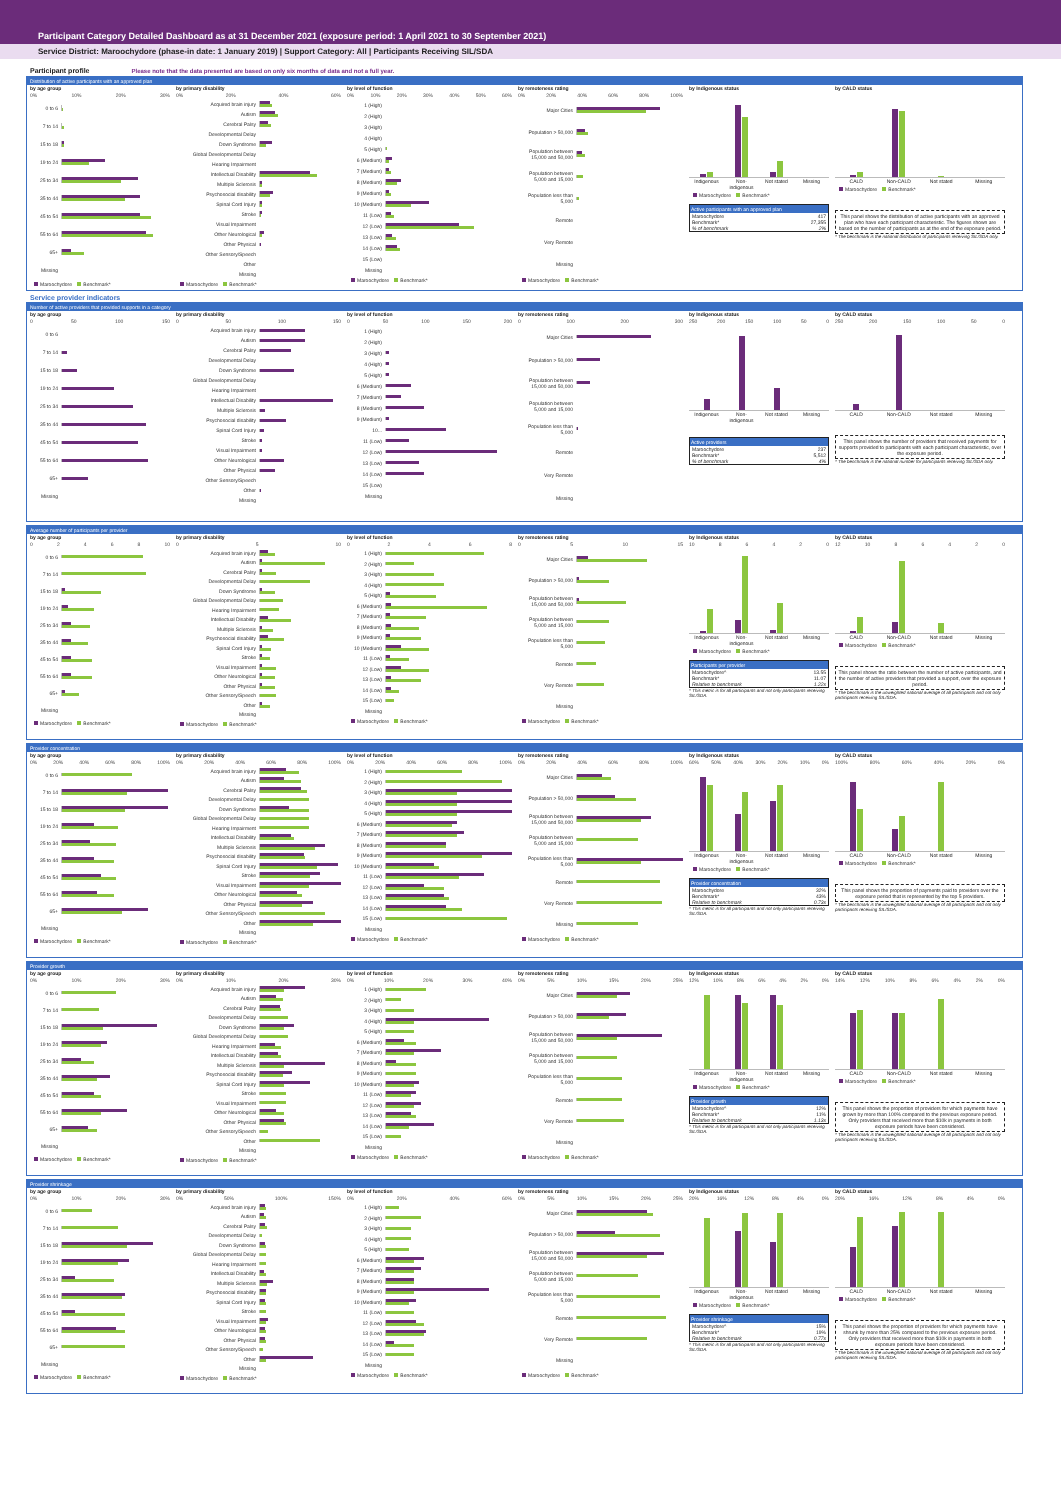Participant Category Detailed Dashboard as at 31 December 2021 (exposure period: 1 April 2021 to 30 September 2021)
Service District: Maroochydore (phase-in date: 1 January 2019) | Support Category: All | Participants Receiving SIL/SDA
Participant profile Please note that the data presented are based on only six months of data and not a full year.
Distribution of active participants with an approved plan
by age group
0% 10% 20% 30%
0 to 6
7 to 14
15 to 18
19 to 24
25 to 34
35 to 44
45 to 54
55 to 64
65+
Missing
Maroochydore Benchmark*
by primary disability
0% 20% 40% 60%
Acquired brain injury
Autism
Cerebral Palsy
Developmental Delay
Down Syndrome
Global Developmental Delay
Hearing Impairment
Intellectual Disability
Multiple Sclerosis
Psychosocial disability
Spinal Cord Injury
Stroke
Visual Impairment
Other Neurological
Other Physical
Other Sensory/Speech
Other
Missing
Maroochydore Benchmark*
by level of function
0% 10% 20% 30% 40% 50% 60%
1 (High)
2 (High)
3 (High)
4 (High)
5 (High)
6 (Medium)
7 (Medium)
8 (Medium)
9 (Medium)
10 (Medium)
11 (Low)
12 (Low)
13 (Low)
14 (Low)
15 (Low)
Missing
Maroochydore Benchmark*
by remoteness rating
0% 20% 40% 60% 80% 100%
Major Cities
Population > 50,000
Population between 15,000 and 50,000
Population between 5,000 and 15,000
Population less than 5,000
Remote
Very Remote
Missing
Maroochydore Benchmark*
by Indigenous status
Indigenous Non-indigenous Not stated Missing
Maroochydore Benchmark*
Active participants with an approved plan
| Maroochydore | 417 |
| Benchmark* | 27,355 |
| % of benchmark | 2% |
by CALD status
CALD Non-CALD Not stated Missing
Maroochydore Benchmark*
This panel shows the distribution of active participants with an approved plan who have each participant characteristic. The figures shown are based on the number of participants as at the end of the exposure period.
* The benchmark is the national distribution of participants receiving SIL/SDA only.
Service provider indicators
Number of active providers that provided supports in a category
by age group
0 50 100 150
0 to 6
7 to 14
15 to 18
19 to 24
25 to 34
35 to 44
45 to 54
55 to 64
65+
Missing
by primary disability
0 50 100 150
Acquired brain injury
Autism
Cerebral Palsy
Developmental Delay
Down Syndrome
Global Developmental Delay
Hearing Impairment
Intellectual Disability
Multiple Sclerosis
Psychosocial disability
Spinal Cord Injury
Stroke
Visual Impairment
Other Neurological
Other Physical
Other Sensory/Speech
Other
Missing
by level of function
0 50 100 150 200
1 (High)
2 (High)
3 (High)
4 (High)
5 (High)
6 (Medium)
7 (Medium)
8 (Medium)
9 (Medium)
10...
11 (Low)
12 (Low)
13 (Low)
14 (Low)
15 (Low)
Missing
by remoteness rating
0 100 200 300
Major Cities
Population > 50,000
Population between 15,000 and 50,000
Population between 5,000 and 15,000
Population less than 5,000
Remote
Very Remote
Missing
by Indigenous status
250 200 150 100 50 0
Indigenous Non-indigenous Not stated Missing
Active providers
| Maroochydore | 237 |
| Benchmark* | 5,512 |
| % of benchmark | 4% |
by CALD status
250 200 150 100 50 0
CALD Non-CALD Not stated Missing
This panel shows the number of providers that received payments for supports provided to participants with each participant characteristic, over the exposure period.
* The benchmark is the national number for participants receiving SIL/SDA only.
Average number of participants per provider
by age group
02468 10
0 to 6
7 to 14
15 to 18
19 to 24
25 to 34
35 to 44
45 to 54
55 to 64
65+
Missing
Maroochydore Benchmark*
by primary disability
05 10
Acquired brain injury
Autism
Cerebral Palsy
Developmental Delay
Down Syndrome
Global Developmental Delay
Hearing Impairment
Intellectual Disability
Multiple Sclerosis
Psychosocial disability
Spinal Cord Injury
Stroke
Visual Impairment
Other Neurological
Other Physical
Other Sensory/Speech
Other
Missing
Maroochydore Benchmark*
by level of function
02468
1 (High)
2 (High)
3 (High)
4 (High)
5 (High)
6 (Medium)
7 (Medium)
8 (Medium)
9 (Medium)
10 (Medium)
11 (Low)
12 (Low)
13 (Low)
14 (Low)
15 (Low)
Missing
Maroochydore Benchmark*
by remoteness rating
05 10 15
Major Cities
Population > 50,000
Population between 15,000 and 50,000
Population between 5,000 and 15,000
Population less than 5,000
Remote
Very Remote
Missing
Maroochydore Benchmark*
by Indigenous status
10 86420
Indigenous Non-indigenous Not stated Missing
Maroochydore Benchmark*
Participants per provider
| Maroochydore^ | 13.55 |
| Benchmark* | 11.07 |
| Relative to benchmark | 1.22x |
^ This metric is for all participants and not only participants receiving SIL/SDA.
by CALD status
12 10 86420
CALD Non-CALD Not stated Missing
Maroochydore Benchmark*
This panel shows the ratio between the number of active participants, and the number of active providers that provided a support, over the exposure period.
* The benchmark is the unweighted national average of all participants and not only participants receiving SIL/SDA.
Provider concentration
by age group
0% 20% 40% 60% 80% 100%
0 to 6
7 to 14
15 to 18
19 to 24
25 to 34
35 to 44
45 to 54
55 to 64
65+
Missing
Maroochydore Benchmark*
by primary disability
0% 20% 40% 60% 80% 100%
Acquired brain injury
Autism
Cerebral Palsy
Developmental Delay
Down Syndrome
Global Developmental Delay
Hearing Impairment
Intellectual Disability
Multiple Sclerosis
Psychosocial disability
Spinal Cord Injury
Stroke
Visual Impairment
Other Neurological
Other Physical
Other Sensory/Speech
Other
Missing
Maroochydore Benchmark*
by level of function
0% 20% 40% 60% 80% 100%
1 (High)
2 (High)
3 (High)
4 (High)
5 (High)
6 (Medium)
7 (Medium)
8 (Medium)
9 (Medium)
10 (Medium)
11 (Low)
12 (Low)
13 (Low)
14 (Low)
15 (Low)
Missing
Maroochydore Benchmark*
by remoteness rating
0% 20% 40% 60% 80% 100%
Major Cities
Population > 50,000
Population between 15,000 and 50,000
Population between 5,000 and 15,000
Population less than 5,000
Remote
Very Remote
Missing
Maroochydore Benchmark*
by Indigenous status
60% 50% 40% 30% 20% 10% 0%
Indigenous Non-indigenous Not stated Missing
Maroochydore Benchmark*
Provider concentration
| Maroochydore | 32% |
| Benchmark* | 43% |
| Relative to benchmark | 0.73x |
^ This metric is for all participants and not only participants receiving SIL/SDA.
by CALD status
100% 80% 60% 40% 20% 0%
CALD Non-CALD Not stated Missing
Maroochydore Benchmark*
This panel shows the proportion of payments paid to providers over the exposure period that is represented by the top 5 providers.
* The benchmark is the unweighted national average of all participants and not only participants receiving SIL/SDA.
Provider growth
by age group
0% 10% 20% 30%
0 to 6
7 to 14
15 to 18
19 to 24
25 to 34
35 to 44
45 to 54
55 to 64
65+
Missing
Maroochydore Benchmark*
by primary disability
0% 10% 20% 30%
Acquired brain injury
Autism
Cerebral Palsy
Developmental Delay
Down Syndrome
Global Developmental Delay
Hearing Impairment
Intellectual Disability
Multiple Sclerosis
Psychosocial disability
Spinal Cord Injury
Stroke
Visual Impairment
Other Neurological
Other Physical
Other Sensory/Speech
Other
Missing
Maroochydore Benchmark*
by level of function
0% 10% 20% 30% 40%
1 (High)
2 (High)
3 (High)
4 (High)
5 (High)
6 (Medium)
7 (Medium)
8 (Medium)
9 (Medium)
10 (Medium)
11 (Low)
12 (Low)
13 (Low)
14 (Low)
15 (Low)
Missing
Maroochydore Benchmark*
by remoteness rating
0% 5% 10% 15% 20% 25%
Major Cities
Population > 50,000
Population between 15,000 and 50,000
Population between 5,000 and 15,000
Population less than 5,000
Remote
Very Remote
Missing
Maroochydore Benchmark*
by Indigenous status
12% 10% 8% 6% 4% 2% 0%
Indigenous Non-indigenous Not stated Missing
Maroochydore Benchmark*
Provider growth
| Maroochydore^ | 12% |
| Benchmark* | 11% |
| Relative to benchmark | 1.13x |
^ This metric is for all participants and not only participants receiving SIL/SDA.
by CALD status
14% 12% 10% 8% 6% 4% 2% 0%
CALD Non-CALD Not stated Missing
Maroochydore Benchmark*
This panel shows the proportion of providers for which payments have grown by more than 100% compared to the previous exposure period. Only providers that received more than $10k in payments in both exposure periods have been considered.
* The benchmark is the unweighted national average of all participants and not only participants receiving SIL/SDA.
Provider shrinkage
by age group
0% 10% 20% 30%
0 to 6
7 to 14
15 to 18
19 to 24
25 to 34
35 to 44
45 to 54
55 to 64
65+
Missing
Maroochydore Benchmark*
by primary disability
0% 50% 100% 150%
Acquired brain injury
Autism
Cerebral Palsy
Developmental Delay
Down Syndrome
Global Developmental Delay
Hearing Impairment
Intellectual Disability
Multiple Sclerosis
Psychosocial disability
Spinal Cord Injury
Stroke
Visual Impairment
Other Neurological
Other Physical
Other Sensory/Speech
Other
Missing
Maroochydore Benchmark*
by level of function
0% 20% 40% 60%
1 (High)
2 (High)
3 (High)
4 (High)
5 (High)
6 (Medium)
7 (Medium)
8 (Medium)
9 (Medium)
10 (Medium)
11 (Low)
12 (Low)
13 (Low)
14 (Low)
15 (Low)
Missing
Maroochydore Benchmark*
by remoteness rating
0% 5% 10% 15% 20% 25%
Major Cities
Population > 50,000
Population between 15,000 and 50,000
Population between 5,000 and 15,000
Population less than 5,000
Remote
Very Remote
Missing
Maroochydore Benchmark*
by Indigenous status
20% 16% 12% 8% 4% 0%
Indigenous Non-indigenous Not stated Missing
Maroochydore Benchmark*
Provider shrinkage
| Maroochydore^ | 15% |
| Benchmark* | 19% |
| Relative to benchmark | 0.77x |
^ This metric is for all participants and not only participants receiving SIL/SDA.
by CALD status
20% 16% 12% 8% 4% 0%
CALD Non-CALD Not stated Missing
Maroochydore Benchmark*
This panel shows the proportion of providers for which payments have shrunk by more than 25% compared to the previous exposure period. Only providers that received more than $10k in payments in both exposure periods have been considered.
* The benchmark is the unweighted national average of all participants and not only participants receiving SIL/SDA.